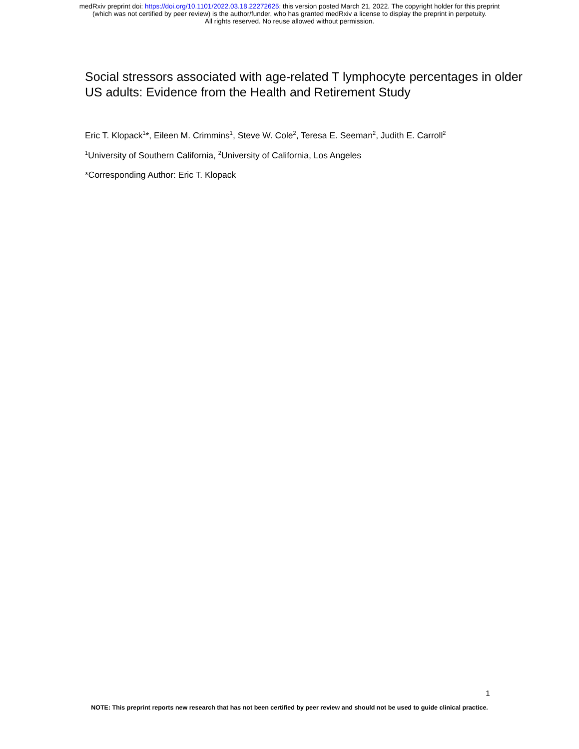medRxiv preprint doi: https://doi.org/10.1101/2022.03.18.22272625; this version posted March 21, 2022. The copyright holder for this preprint
(which was not certified by peer review) is the author/funder, who has granted medRxiv a license to display the preprint in perpetuity.
All rights reserved. No reuse allowed without permission.
Social stressors associated with age-related T lymphocyte percentages in older US adults: Evidence from the Health and Retirement Study
Eric T. Klopack<sup>1</sup>*, Eileen M. Crimmins<sup>1</sup>, Steve W. Cole<sup>2</sup>, Teresa E. Seeman<sup>2</sup>, Judith E. Carroll<sup>2</sup>
<sup>1</sup> University of Southern California, <sup>2</sup>University of California, Los Angeles
*Corresponding Author: Eric T. Klopack
1
NOTE: This preprint reports new research that has not been certified by peer review and should not be used to guide clinical practice.